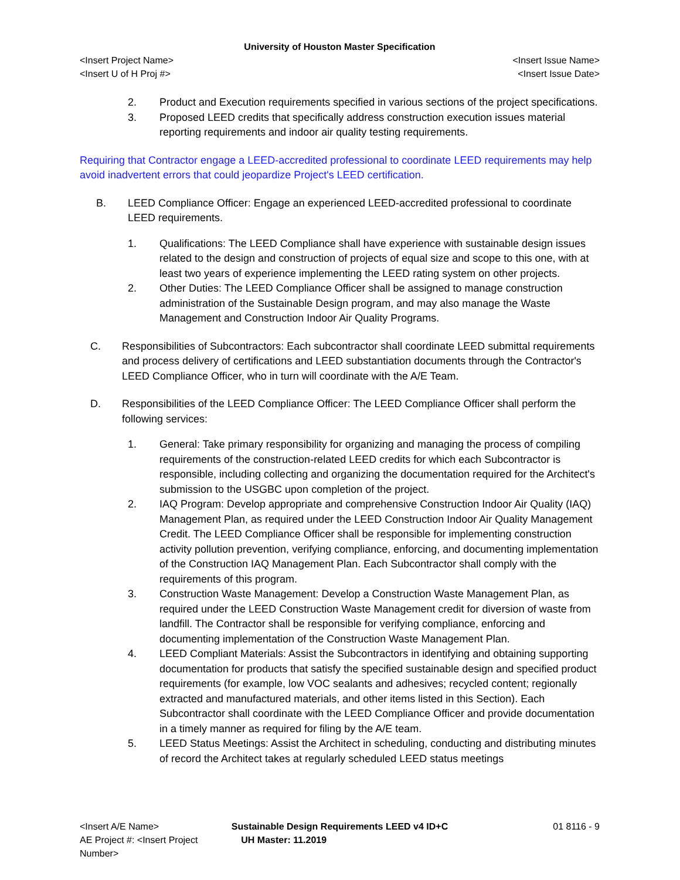University of Houston Master Specification
<Insert Project Name> <Insert Issue Name>
<Insert U of H Proj #> <Insert Issue Date>
2. Product and Execution requirements specified in various sections of the project specifications.
3. Proposed LEED credits that specifically address construction execution issues material reporting requirements and indoor air quality testing requirements.
Requiring that Contractor engage a LEED-accredited professional to coordinate LEED requirements may help avoid inadvertent errors that could jeopardize Project's LEED certification.
B. LEED Compliance Officer: Engage an experienced LEED-accredited professional to coordinate LEED requirements.
1. Qualifications: The LEED Compliance shall have experience with sustainable design issues related to the design and construction of projects of equal size and scope to this one, with at least two years of experience implementing the LEED rating system on other projects.
2. Other Duties: The LEED Compliance Officer shall be assigned to manage construction administration of the Sustainable Design program, and may also manage the Waste Management and Construction Indoor Air Quality Programs.
C. Responsibilities of Subcontractors: Each subcontractor shall coordinate LEED submittal requirements and process delivery of certifications and LEED substantiation documents through the Contractor's LEED Compliance Officer, who in turn will coordinate with the A/E Team.
D. Responsibilities of the LEED Compliance Officer: The LEED Compliance Officer shall perform the following services:
1. General: Take primary responsibility for organizing and managing the process of compiling requirements of the construction-related LEED credits for which each Subcontractor is responsible, including collecting and organizing the documentation required for the Architect's submission to the USGBC upon completion of the project.
2. IAQ Program: Develop appropriate and comprehensive Construction Indoor Air Quality (IAQ) Management Plan, as required under the LEED Construction Indoor Air Quality Management Credit. The LEED Compliance Officer shall be responsible for implementing construction activity pollution prevention, verifying compliance, enforcing, and documenting implementation of the Construction IAQ Management Plan. Each Subcontractor shall comply with the requirements of this program.
3. Construction Waste Management: Develop a Construction Waste Management Plan, as required under the LEED Construction Waste Management credit for diversion of waste from landfill. The Contractor shall be responsible for verifying compliance, enforcing and documenting implementation of the Construction Waste Management Plan.
4. LEED Compliant Materials: Assist the Subcontractors in identifying and obtaining supporting documentation for products that satisfy the specified sustainable design and specified product requirements (for example, low VOC sealants and adhesives; recycled content; regionally extracted and manufactured materials, and other items listed in this Section). Each Subcontractor shall coordinate with the LEED Compliance Officer and provide documentation in a timely manner as required for filing by the A/E team.
5. LEED Status Meetings: Assist the Architect in scheduling, conducting and distributing minutes of record the Architect takes at regularly scheduled LEED status meetings
<Insert A/E Name> Sustainable Design Requirements LEED v4 ID+C 01 8116 - 9
AE Project #: <Insert Project Number> UH Master: 11.2019